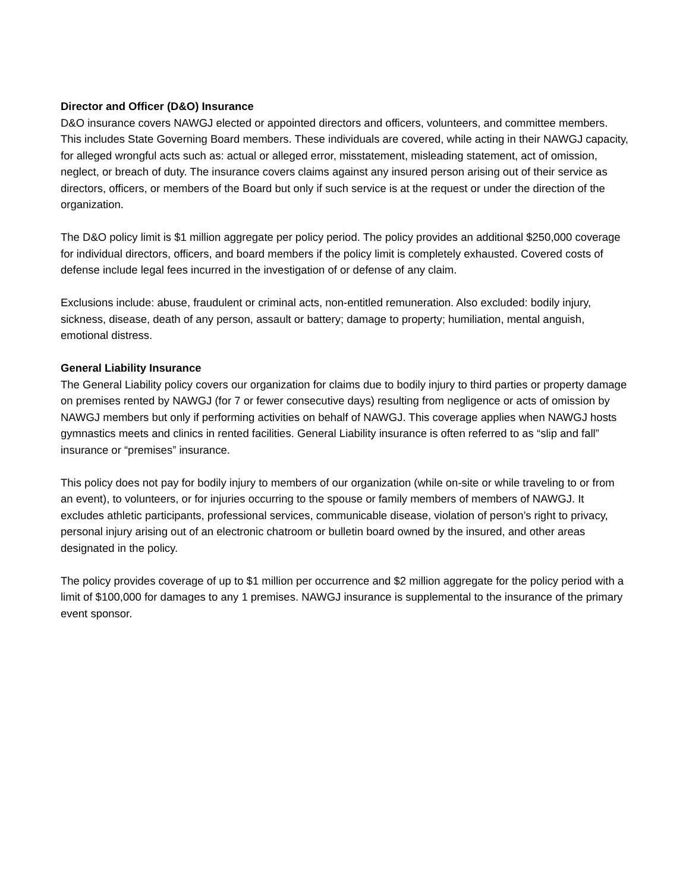Director and Officer (D&O) Insurance
D&O insurance covers NAWGJ elected or appointed directors and officers, volunteers, and committee members. This includes State Governing Board members. These individuals are covered, while acting in their NAWGJ capacity, for alleged wrongful acts such as: actual or alleged error, misstatement, misleading statement, act of omission, neglect, or breach of duty. The insurance covers claims against any insured person arising out of their service as directors, officers, or members of the Board but only if such service is at the request or under the direction of the organization.
The D&O policy limit is $1 million aggregate per policy period. The policy provides an additional $250,000 coverage for individual directors, officers, and board members if the policy limit is completely exhausted. Covered costs of defense include legal fees incurred in the investigation of or defense of any claim.
Exclusions include: abuse, fraudulent or criminal acts, non-entitled remuneration. Also excluded: bodily injury, sickness, disease, death of any person, assault or battery; damage to property; humiliation, mental anguish, emotional distress.
General Liability Insurance
The General Liability policy covers our organization for claims due to bodily injury to third parties or property damage on premises rented by NAWGJ (for 7 or fewer consecutive days) resulting from negligence or acts of omission by NAWGJ members but only if performing activities on behalf of NAWGJ. This coverage applies when NAWGJ hosts gymnastics meets and clinics in rented facilities. General Liability insurance is often referred to as “slip and fall” insurance or “premises” insurance.
This policy does not pay for bodily injury to members of our organization (while on-site or while traveling to or from an event), to volunteers, or for injuries occurring to the spouse or family members of members of NAWGJ. It excludes athletic participants, professional services, communicable disease, violation of person’s right to privacy, personal injury arising out of an electronic chatroom or bulletin board owned by the insured, and other areas designated in the policy.
The policy provides coverage of up to $1 million per occurrence and $2 million aggregate for the policy period with a limit of $100,000 for damages to any 1 premises. NAWGJ insurance is supplemental to the insurance of the primary event sponsor.